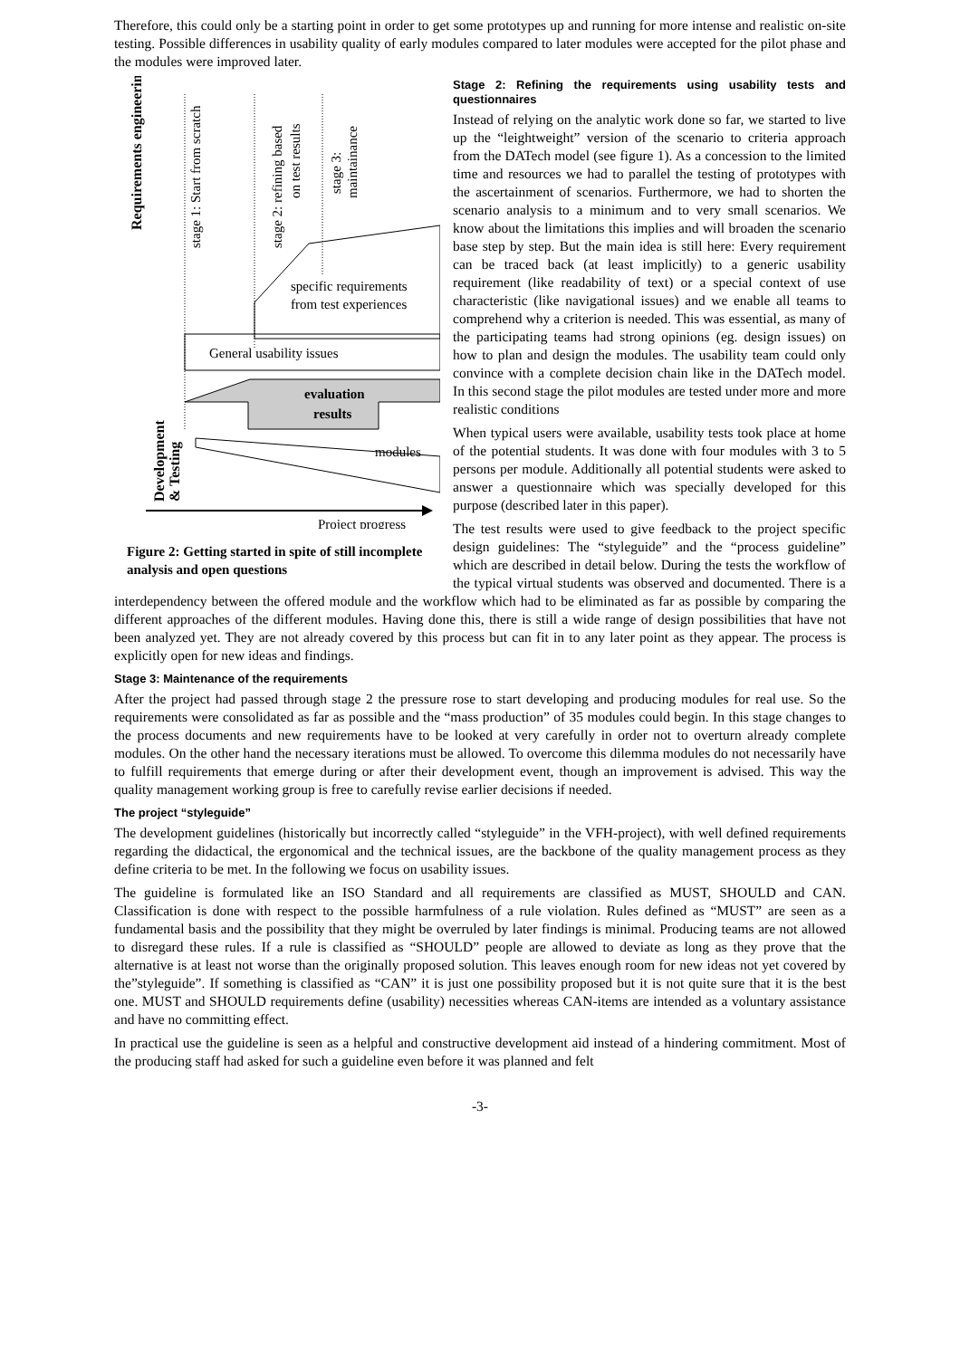Therefore, this could only be a starting point in order to get some prototypes up and running for more intense and realistic on-site testing. Possible differences in usability quality of early modules compared to later modules were accepted for the pilot phase and the modules were improved later.
Requirements engineering
stage 1: Start from scratch
stage 2: refining based
on test results
stage 3:
maintainance
specific requirements
from test experiences
General usability issues
evaluation
results
Development
& Testing
modules
Project progress
Figure 2: Getting started in spite of still incomplete analysis and open questions
Stage 2: Refining the requirements using usability tests and questionnaires
Instead of relying on the analytic work done so far, we started to live up the “leightweight” version of the scenario to criteria approach from the DATech model (see figure 1). As a concession to the limited time and resources we had to parallel the testing of prototypes with the ascertainment of scenarios. Furthermore, we had to shorten the scenario analysis to a minimum and to very small scenarios. We know about the limitations this implies and will broaden the scenario base step by step. But the main idea is still here: Every requirement can be traced back (at least implicitly) to a generic usability requirement (like readability of text) or a special context of use characteristic (like navigational issues) and we enable all teams to comprehend why a criterion is needed. This was essential, as many of the participating teams had strong opinions (eg. design issues) on how to plan and design the modules. The usability team could only convince with a complete decision chain like in the DATech model. In this second stage the pilot modules are tested under more and more realistic conditions
When typical users were available, usability tests took place at home of the potential students. It was done with four modules with 3 to 5 persons per module. Additionally all potential students were asked to answer a questionnaire which was specially developed for this purpose (described later in this paper).
The test results were used to give feedback to the project specific design guidelines: The “styleguide” and the “process guideline” which are described in detail below. During the tests the workflow of the typical virtual students was observed and documented. There is a interdependency between the offered module and the workflow which had to be eliminated as far as possible by comparing the different approaches of the different modules. Having done this, there is still a wide range of design possibilities that have not been analyzed yet. They are not already covered by this process but can fit in to any later point as they appear. The process is explicitly open for new ideas and findings.
Stage 3: Maintenance of the requirements
After the project had passed through stage 2 the pressure rose to start developing and producing modules for real use. So the requirements were consolidated as far as possible and the “mass production” of 35 modules could begin. In this stage changes to the process documents and new requirements have to be looked at very carefully in order not to overturn already complete modules. On the other hand the necessary iterations must be allowed. To overcome this dilemma modules do not necessarily have to fulfill requirements that emerge during or after their development event, though an improvement is advised. This way the quality management working group is free to carefully revise earlier decisions if needed.
The project “styleguide”
The development guidelines (historically but incorrectly called “styleguide” in the VFH-project), with well defined requirements regarding the didactical, the ergonomical and the technical issues, are the backbone of the quality management process as they define criteria to be met. In the following we focus on usability issues.
The guideline is formulated like an ISO Standard and all requirements are classified as MUST, SHOULD and CAN. Classification is done with respect to the possible harmfulness of a rule violation. Rules defined as “MUST” are seen as a fundamental basis and the possibility that they might be overruled by later findings is minimal. Producing teams are not allowed to disregard these rules. If a rule is classified as “SHOULD” people are allowed to deviate as long as they prove that the alternative is at least not worse than the originally proposed solution. This leaves enough room for new ideas not yet covered by the”styleguide”. If something is classified as “CAN” it is just one possibility proposed but it is not quite sure that it is the best one. MUST and SHOULD requirements define (usability) necessities whereas CAN-items are intended as a voluntary assistance and have no committing effect.
In practical use the guideline is seen as a helpful and constructive development aid instead of a hindering commitment. Most of the producing staff had asked for such a guideline even before it was planned and felt
-3-